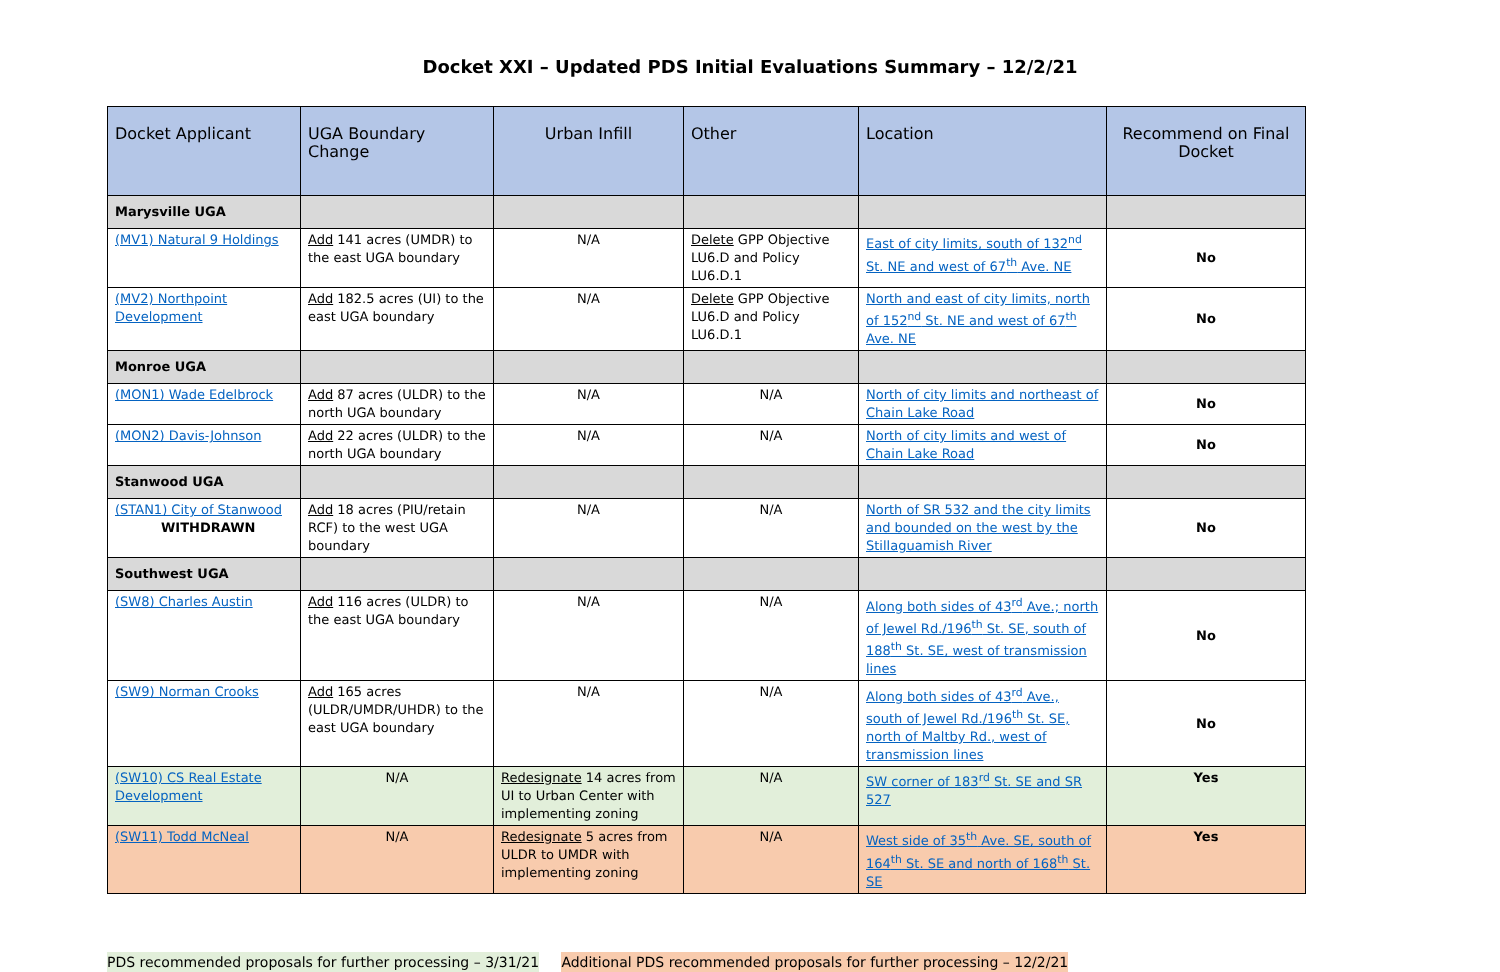Docket XXI – Updated PDS Initial Evaluations Summary – 12/2/21
| Docket Applicant | UGA Boundary Change | Urban Infill | Other | Location | Recommend on Final Docket |
| --- | --- | --- | --- | --- | --- |
| Marysville UGA | | | | | |
| (MV1) Natural 9 Holdings | Add 141 acres (UMDR) to the east UGA boundary | N/A | Delete GPP Objective LU6.D and Policy LU6.D.1 | East of city limits, south of 132<sup>nd</sup> St. NE and west of 67<sup>th</sup> Ave. NE | No |
| (MV2) Northpoint Development | Add 182.5 acres (UI) to the east UGA boundary | N/A | Delete GPP Objective LU6.D and Policy LU6.D.1 | North and east of city limits, north of 152<sup>nd</sup> St. NE and west of 67<sup>th</sup> Ave. NE | No |
| Monroe UGA | | | | | |
| (MON1) Wade Edelbrock | Add 87 acres (ULDR) to the north UGA boundary | N/A | N/A | North of city limits and northeast of Chain Lake Road | No |
| (MON2) Davis-Johnson | Add 22 acres (ULDR) to the north UGA boundary | N/A | N/A | North of city limits and west of Chain Lake Road | No |
| Stanwood UGA | | | | | |
| (STAN1) City of Stanwood WITHDRAWN | Add 18 acres (PIU/retain RCF) to the west UGA boundary | N/A | N/A | North of SR 532 and the city limits and bounded on the west by the Stillaguamish River | No |
| Southwest UGA | | | | | |
| (SW8) Charles Austin | Add 116 acres (ULDR) to the east UGA boundary | N/A | N/A | Along both sides of 43<sup>rd</sup> Ave.; north of Jewel Rd./196<sup>th</sup> St. SE, south of 188<sup>th</sup> St. SE, west of transmission lines | No |
| (SW9) Norman Crooks | Add 165 acres (ULDR/UMDR/UHDR) to the east UGA boundary | N/A | N/A | Along both sides of 43<sup>rd</sup> Ave., south of Jewel Rd./196<sup>th</sup> St. SE, north of Maltby Rd., west of transmission lines | No |
| (SW10) CS Real Estate Development | N/A | Redesignate 14 acres from UI to Urban Center with implementing zoning | N/A | SW corner of 183<sup>rd</sup> St. SE and SR 527 | Yes |
| (SW11) Todd McNeal | N/A | Redesignate 5 acres from ULDR to UMDR with implementing zoning | N/A | West side of 35<sup>th</sup> Ave. SE, south of 164<sup>th</sup> St. SE and north of 168<sup>th</sup> St. SE | Yes |
PDS recommended proposals for further processing – 3/31/21 Additional PDS recommended proposals for further processing – 12/2/21